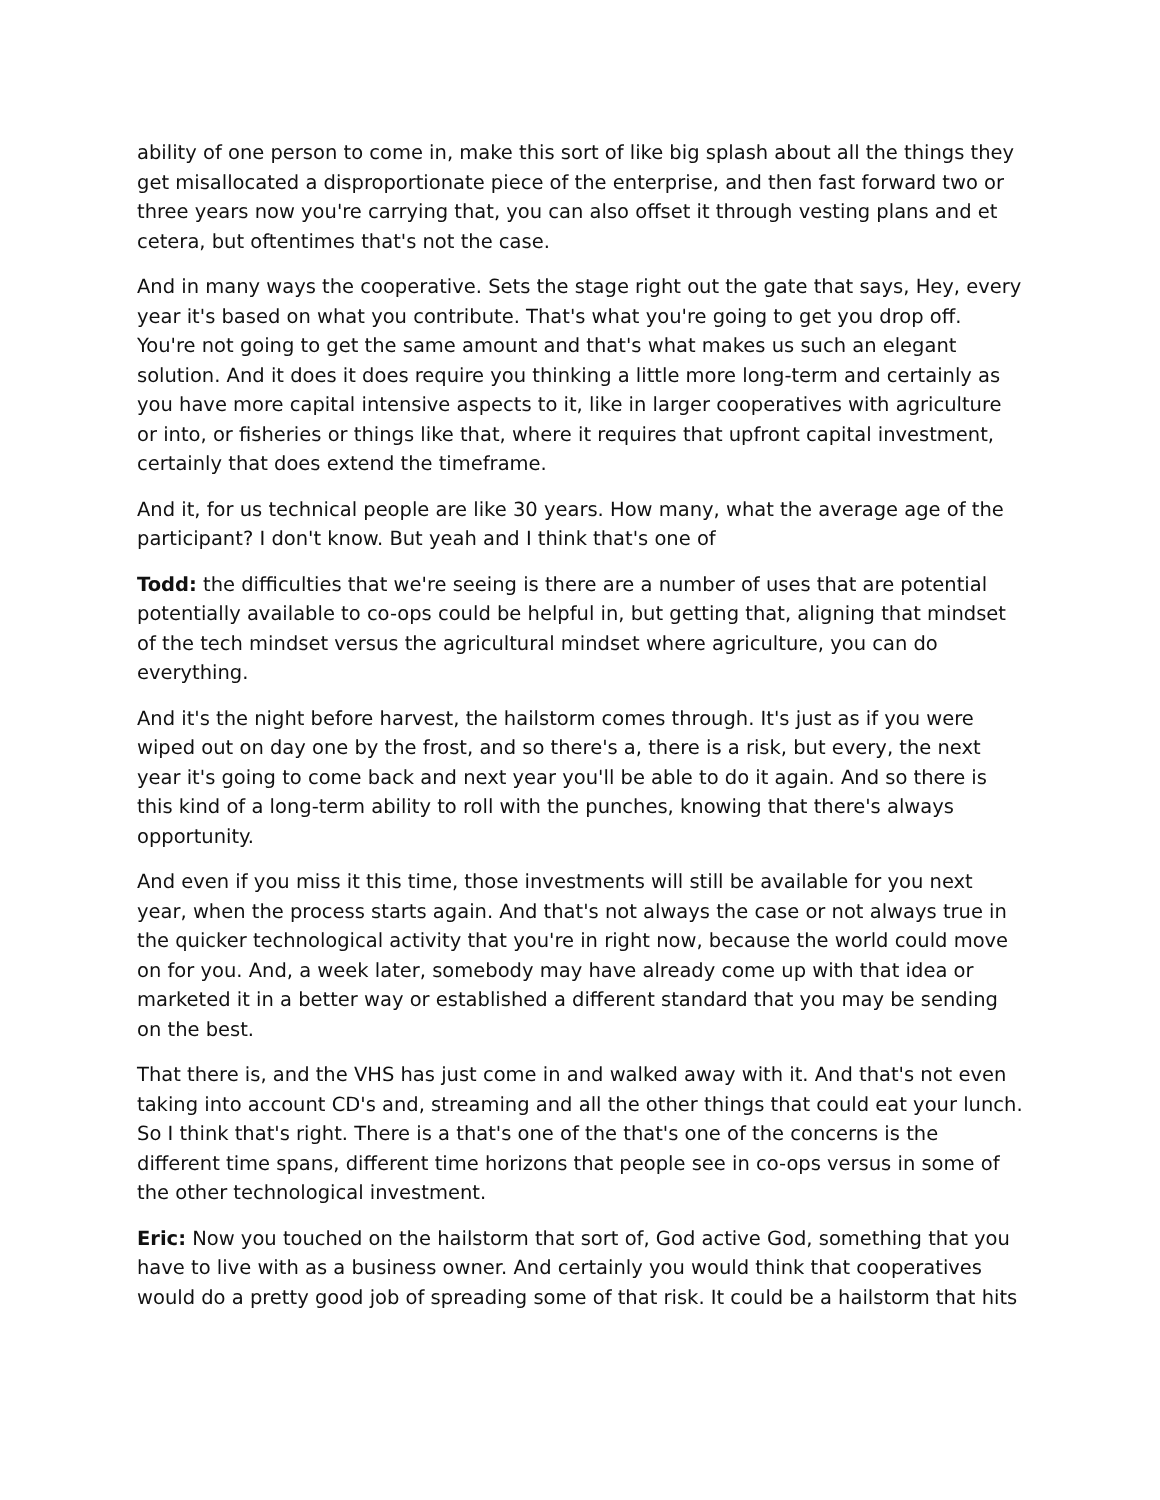ability of one person to come in, make this sort of like big splash about all the things they get misallocated a disproportionate piece of the enterprise, and then fast forward two or three years now you're carrying that, you can also offset it through vesting plans and et cetera, but oftentimes that's not the case.
And in many ways the cooperative. Sets the stage right out the gate that says, Hey, every year it's based on what you contribute. That's what you're going to get you drop off. You're not going to get the same amount and that's what makes us such an elegant solution. And it does it does require you thinking a little more long-term and certainly as you have more capital intensive aspects to it, like in larger cooperatives with agriculture or into, or fisheries or things like that, where it requires that upfront capital investment, certainly that does extend the timeframe.
And it, for us technical people are like 30 years. How many, what the average age of the participant? I don't know. But yeah and I think that's one of
Todd: the difficulties that we're seeing is there are a number of uses that are potential potentially available to co-ops could be helpful in, but getting that, aligning that mindset of the tech mindset versus the agricultural mindset where agriculture, you can do everything.
And it's the night before harvest, the hailstorm comes through. It's just as if you were wiped out on day one by the frost, and so there's a, there is a risk, but every, the next year it's going to come back and next year you'll be able to do it again. And so there is this kind of a long-term ability to roll with the punches, knowing that there's always opportunity.
And even if you miss it this time, those investments will still be available for you next year, when the process starts again. And that's not always the case or not always true in the quicker technological activity that you're in right now, because the world could move on for you. And, a week later, somebody may have already come up with that idea or marketed it in a better way or established a different standard that you may be sending on the best.
That there is, and the VHS has just come in and walked away with it. And that's not even taking into account CD's and, streaming and all the other things that could eat your lunch. So I think that's right. There is a that's one of the that's one of the concerns is the different time spans, different time horizons that people see in co-ops versus in some of the other technological investment.
Eric: Now you touched on the hailstorm that sort of, God active God, something that you have to live with as a business owner. And certainly you would think that cooperatives would do a pretty good job of spreading some of that risk. It could be a hailstorm that hits